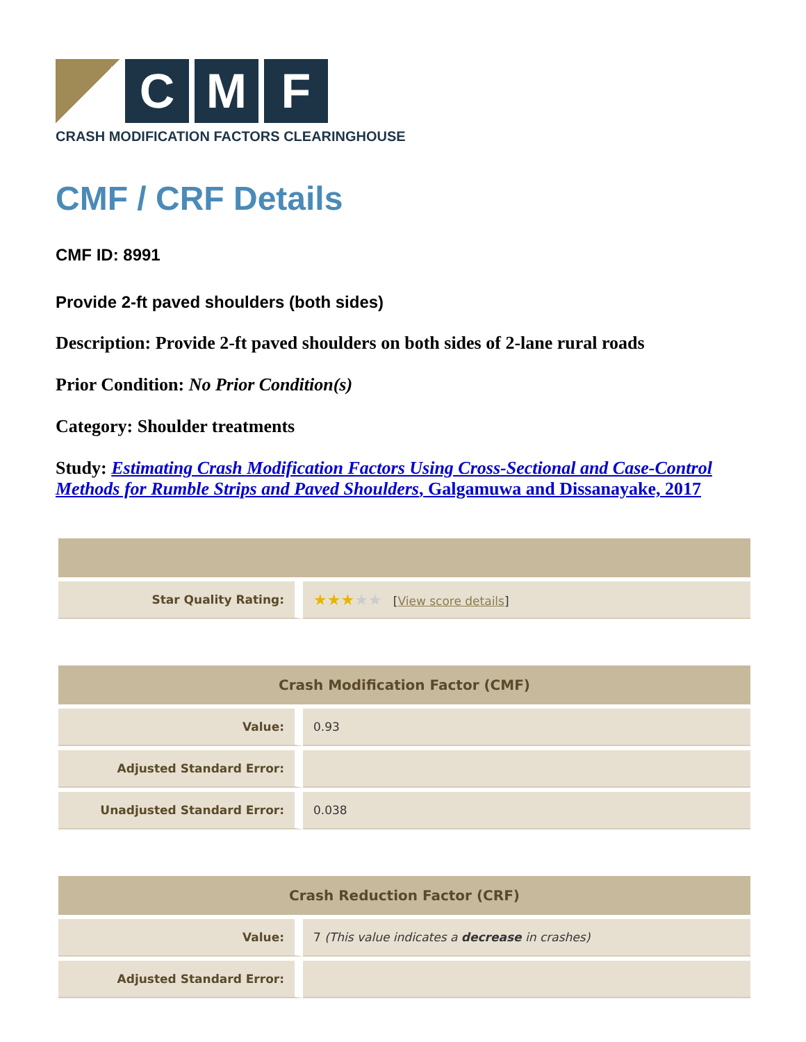C M F
CRASH MODIFICATION FACTORS CLEARINGHOUSE
CMF / CRF Details
CMF ID: 8991
Provide 2-ft paved shoulders (both sides)
Description: Provide 2-ft paved shoulders on both sides of 2-lane rural roads
Prior Condition: No Prior Condition(s)
Category: Shoulder treatments
Study: Estimating Crash Modification Factors Using Cross-Sectional and Case-Control Methods for Rumble Strips and Paved Shoulders, Galgamuwa and Dissanayake, 2017
| Star Quality Rating: | ★★★ ★★ [ View score details ] |
| Crash Modification Factor (CMF) | |
| --- | --- |
| Value: | 0.93 |
| Adjusted Standard Error: | |
| Unadjusted Standard Error: | 0.038 |
| Crash Reduction Factor (CRF) | |
| --- | --- |
| Value: | 7 (This value indicates a decrease in crashes) |
| Adjusted Standard Error: | |